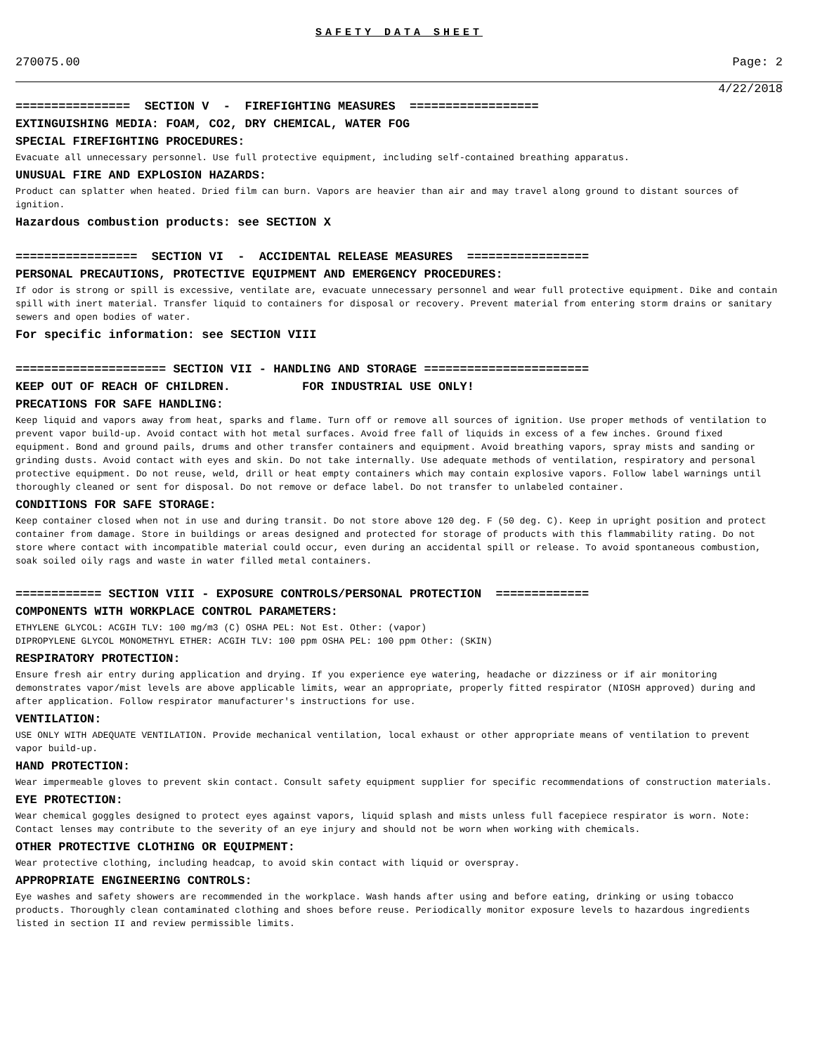SAFETY DATA SHEET
270075.00 Page: 2
4/22/2018
================ SECTION V - FIREFIGHTING MEASURES ==================
EXTINGUISHING MEDIA: FOAM, CO2, DRY CHEMICAL, WATER FOG
SPECIAL FIREFIGHTING PROCEDURES:
Evacuate all unnecessary personnel. Use full protective equipment, including self-contained breathing apparatus.
UNUSUAL FIRE AND EXPLOSION HAZARDS:
Product can splatter when heated. Dried film can burn. Vapors are heavier than air and may travel along ground to distant sources of ignition.
Hazardous combustion products: see SECTION X
================= SECTION VI - ACCIDENTAL RELEASE MEASURES =================
PERSONAL PRECAUTIONS, PROTECTIVE EQUIPMENT AND EMERGENCY PROCEDURES:
If odor is strong or spill is excessive, ventilate are, evacuate unnecessary personnel and wear full protective equipment. Dike and contain spill with inert material. Transfer liquid to containers for disposal or recovery. Prevent material from entering storm drains or sanitary sewers and open bodies of water.
For specific information: see SECTION VIII
===================== SECTION VII - HANDLING AND STORAGE =======================
KEEP OUT OF REACH OF CHILDREN. FOR INDUSTRIAL USE ONLY!
PRECATIONS FOR SAFE HANDLING:
Keep liquid and vapors away from heat, sparks and flame. Turn off or remove all sources of ignition. Use proper methods of ventilation to prevent vapor build-up. Avoid contact with hot metal surfaces. Avoid free fall of liquids in excess of a few inches. Ground fixed equipment. Bond and ground pails, drums and other transfer containers and equipment. Avoid breathing vapors, spray mists and sanding or grinding dusts. Avoid contact with eyes and skin. Do not take internally. Use adequate methods of ventilation, respiratory and personal protective equipment. Do not reuse, weld, drill or heat empty containers which may contain explosive vapors. Follow label warnings until thoroughly cleaned or sent for disposal. Do not remove or deface label. Do not transfer to unlabeled container.
CONDITIONS FOR SAFE STORAGE:
Keep container closed when not in use and during transit. Do not store above 120 deg. F (50 deg. C). Keep in upright position and protect container from damage. Store in buildings or areas designed and protected for storage of products with this flammability rating. Do not store where contact with incompatible material could occur, even during an accidental spill or release. To avoid spontaneous combustion, soak soiled oily rags and waste in water filled metal containers.
============ SECTION VIII - EXPOSURE CONTROLS/PERSONAL PROTECTION =============
COMPONENTS WITH WORKPLACE CONTROL PARAMETERS:
ETHYLENE GLYCOL: ACGIH TLV: 100 mg/m3 (C) OSHA PEL: Not Est. Other: (vapor)
DIPROPYLENE GLYCOL MONOMETHYL ETHER: ACGIH TLV: 100 ppm OSHA PEL: 100 ppm Other: (SKIN)
RESPIRATORY PROTECTION:
Ensure fresh air entry during application and drying. If you experience eye watering, headache or dizziness or if air monitoring demonstrates vapor/mist levels are above applicable limits, wear an appropriate, properly fitted respirator (NIOSH approved) during and after application. Follow respirator manufacturer's instructions for use.
VENTILATION:
USE ONLY WITH ADEQUATE VENTILATION. Provide mechanical ventilation, local exhaust or other appropriate means of ventilation to prevent vapor build-up.
HAND PROTECTION:
Wear impermeable gloves to prevent skin contact. Consult safety equipment supplier for specific recommendations of construction materials.
EYE PROTECTION:
Wear chemical goggles designed to protect eyes against vapors, liquid splash and mists unless full facepiece respirator is worn. Note: Contact lenses may contribute to the severity of an eye injury and should not be worn when working with chemicals.
OTHER PROTECTIVE CLOTHING OR EQUIPMENT:
Wear protective clothing, including headcap, to avoid skin contact with liquid or overspray.
APPROPRIATE ENGINEERING CONTROLS:
Eye washes and safety showers are recommended in the workplace. Wash hands after using and before eating, drinking or using tobacco products. Thoroughly clean contaminated clothing and shoes before reuse. Periodically monitor exposure levels to hazardous ingredients listed in section II and review permissible limits.